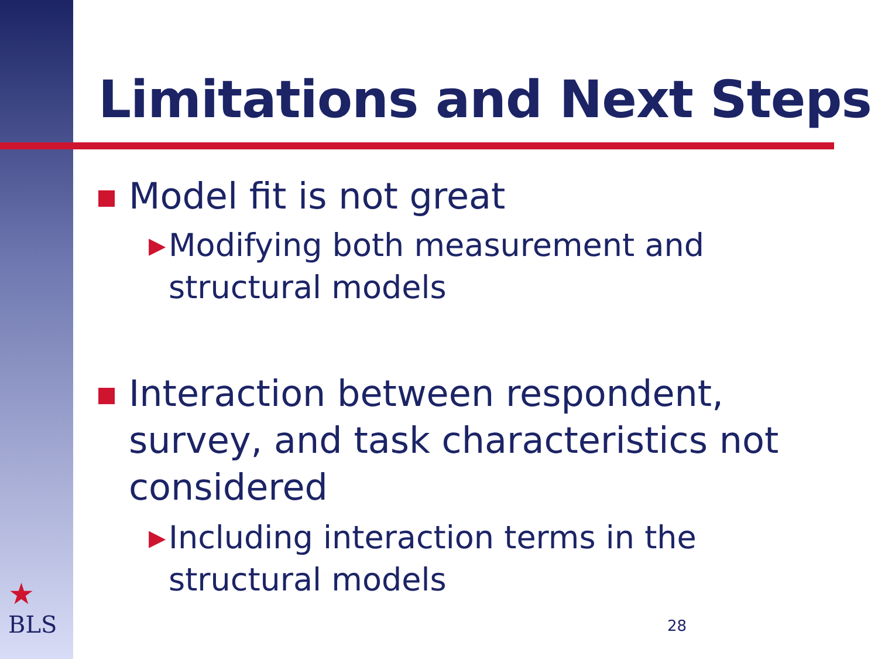Limitations and Next Steps
Model fit is not great
▶ Modifying both measurement and structural models
Interaction between respondent, survey, and task characteristics not considered
▶ Including interaction terms in the structural models
★
BLS
28